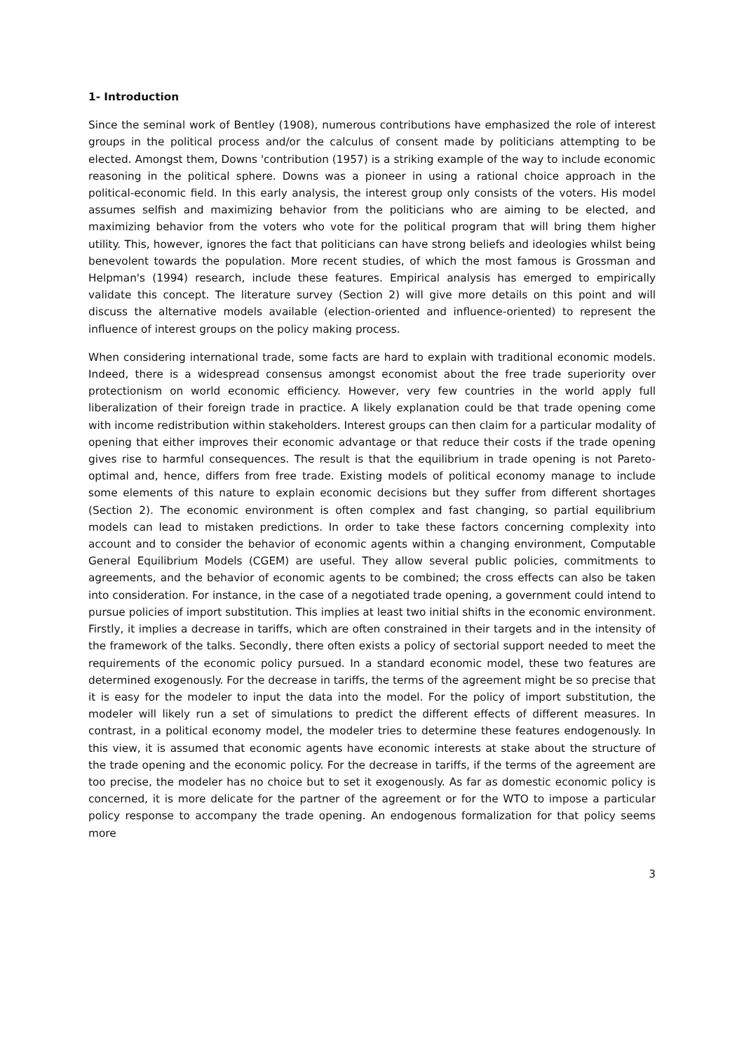1- Introduction
Since the seminal work of Bentley (1908), numerous contributions have emphasized the role of interest groups in the political process and/or the calculus of consent made by politicians attempting to be elected. Amongst them, Downs 'contribution (1957) is a striking example of the way to include economic reasoning in the political sphere. Downs was a pioneer in using a rational choice approach in the political-economic field. In this early analysis, the interest group only consists of the voters. His model assumes selfish and maximizing behavior from the politicians who are aiming to be elected, and maximizing behavior from the voters who vote for the political program that will bring them higher utility. This, however, ignores the fact that politicians can have strong beliefs and ideologies whilst being benevolent towards the population. More recent studies, of which the most famous is Grossman and Helpman's (1994) research, include these features. Empirical analysis has emerged to empirically validate this concept. The literature survey (Section 2) will give more details on this point and will discuss the alternative models available (election-oriented and influence-oriented) to represent the influence of interest groups on the policy making process.
When considering international trade, some facts are hard to explain with traditional economic models. Indeed, there is a widespread consensus amongst economist about the free trade superiority over protectionism on world economic efficiency. However, very few countries in the world apply full liberalization of their foreign trade in practice. A likely explanation could be that trade opening come with income redistribution within stakeholders. Interest groups can then claim for a particular modality of opening that either improves their economic advantage or that reduce their costs if the trade opening gives rise to harmful consequences. The result is that the equilibrium in trade opening is not Pareto-optimal and, hence, differs from free trade. Existing models of political economy manage to include some elements of this nature to explain economic decisions but they suffer from different shortages (Section 2). The economic environment is often complex and fast changing, so partial equilibrium models can lead to mistaken predictions. In order to take these factors concerning complexity into account and to consider the behavior of economic agents within a changing environment, Computable General Equilibrium Models (CGEM) are useful. They allow several public policies, commitments to agreements, and the behavior of economic agents to be combined; the cross effects can also be taken into consideration. For instance, in the case of a negotiated trade opening, a government could intend to pursue policies of import substitution. This implies at least two initial shifts in the economic environment. Firstly, it implies a decrease in tariffs, which are often constrained in their targets and in the intensity of the framework of the talks. Secondly, there often exists a policy of sectorial support needed to meet the requirements of the economic policy pursued. In a standard economic model, these two features are determined exogenously. For the decrease in tariffs, the terms of the agreement might be so precise that it is easy for the modeler to input the data into the model. For the policy of import substitution, the modeler will likely run a set of simulations to predict the different effects of different measures. In contrast, in a political economy model, the modeler tries to determine these features endogenously. In this view, it is assumed that economic agents have economic interests at stake about the structure of the trade opening and the economic policy. For the decrease in tariffs, if the terms of the agreement are too precise, the modeler has no choice but to set it exogenously. As far as domestic economic policy is concerned, it is more delicate for the partner of the agreement or for the WTO to impose a particular policy response to accompany the trade opening. An endogenous formalization for that policy seems more
3